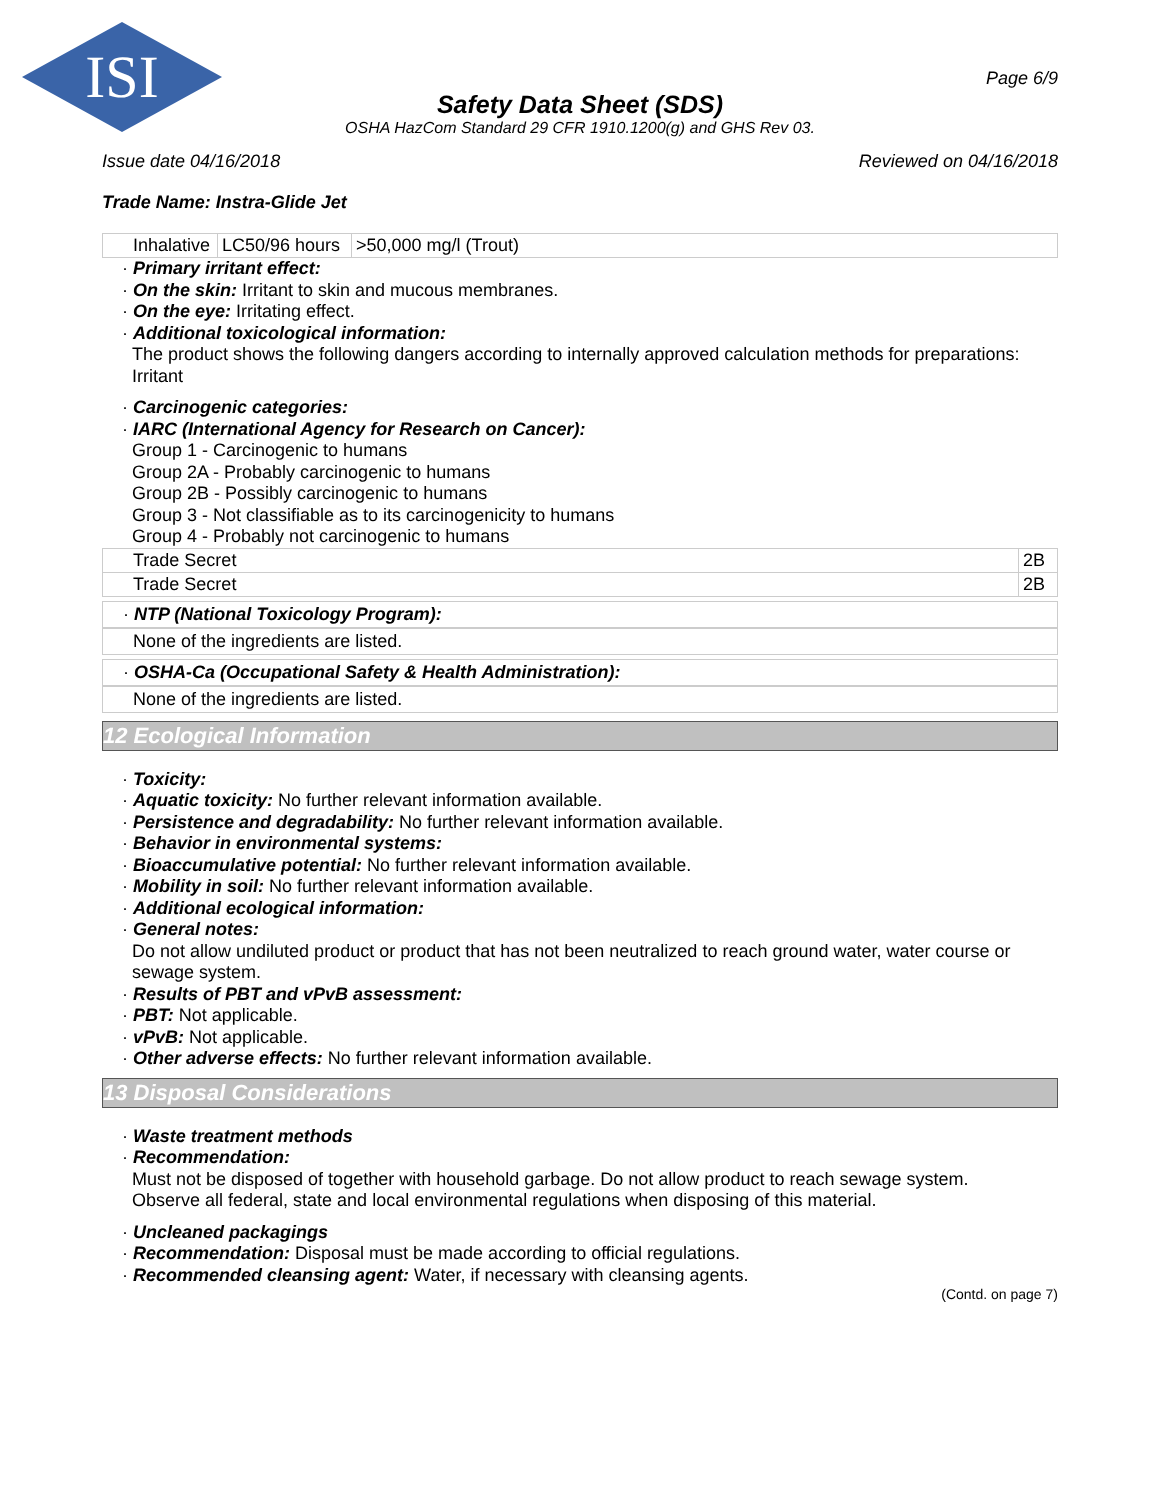ISI
Page 6/9
Safety Data Sheet (SDS)
OSHA HazCom Standard 29 CFR 1910.1200(g) and GHS Rev 03.
Issue date 04/16/2018 Reviewed on 04/16/2018
Trade Name: Instra-Glide Jet
| Inhalative | LC50/96 hours | >50,000 mg/l (Trout) |
· Primary irritant effect:
· On the skin: Irritant to skin and mucous membranes.
· On the eye: Irritating effect.
· Additional toxicological information:
The product shows the following dangers according to internally approved calculation methods for preparations:
Irritant
· Carcinogenic categories:
· IARC (International Agency for Research on Cancer):
Group 1 - Carcinogenic to humans
Group 2A - Probably carcinogenic to humans
Group 2B - Possibly carcinogenic to humans
Group 3 - Not classifiable as to its carcinogenicity to humans
Group 4 - Probably not carcinogenic to humans
| Trade Secret | 2B |
| Trade Secret | 2B |
· NTP (National Toxicology Program):
None of the ingredients are listed.
· OSHA-Ca (Occupational Safety & Health Administration):
None of the ingredients are listed.
12 Ecological Information
· Toxicity:
· Aquatic toxicity: No further relevant information available.
· Persistence and degradability: No further relevant information available.
· Behavior in environmental systems:
· Bioaccumulative potential: No further relevant information available.
· Mobility in soil: No further relevant information available.
· Additional ecological information:
· General notes:
Do not allow undiluted product or product that has not been neutralized to reach ground water, water course or sewage system.
· Results of PBT and vPvB assessment:
· PBT: Not applicable.
· vPvB: Not applicable.
· Other adverse effects: No further relevant information available.
13 Disposal Considerations
· Waste treatment methods
· Recommendation:
Must not be disposed of together with household garbage. Do not allow product to reach sewage system.
Observe all federal, state and local environmental regulations when disposing of this material.
· Uncleaned packagings
· Recommendation: Disposal must be made according to official regulations.
· Recommended cleansing agent: Water, if necessary with cleansing agents.
(Contd. on page 7)